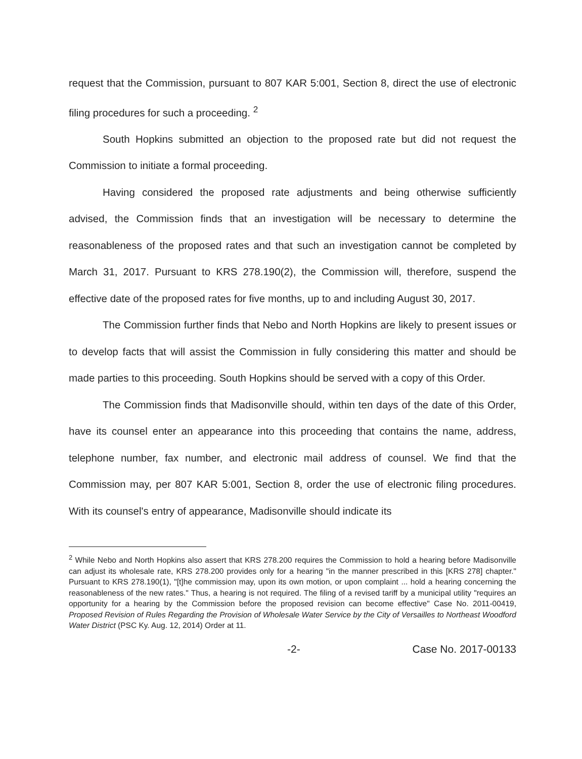request that the Commission, pursuant to 807 KAR 5:001, Section 8, direct the use of electronic filing procedures for such a proceeding. <sup>2</sup>
South Hopkins submitted an objection to the proposed rate but did not request the Commission to initiate a formal proceeding.
Having considered the proposed rate adjustments and being otherwise sufficiently advised, the Commission finds that an investigation will be necessary to determine the reasonableness of the proposed rates and that such an investigation cannot be completed by March 31, 2017. Pursuant to KRS 278.190(2), the Commission will, therefore, suspend the effective date of the proposed rates for five months, up to and including August 30, 2017.
The Commission further finds that Nebo and North Hopkins are likely to present issues or to develop facts that will assist the Commission in fully considering this matter and should be made parties to this proceeding. South Hopkins should be served with a copy of this Order.
The Commission finds that Madisonville should, within ten days of the date of this Order, have its counsel enter an appearance into this proceeding that contains the name, address, telephone number, fax number, and electronic mail address of counsel. We find that the Commission may, per 807 KAR 5:001, Section 8, order the use of electronic filing procedures. With its counsel's entry of appearance, Madisonville should indicate its
<sup>2</sup> While Nebo and North Hopkins also assert that KRS 278.200 requires the Commission to hold a hearing before Madisonville can adjust its wholesale rate, KRS 278.200 provides only for a hearing "in the manner prescribed in this [KRS 278] chapter." Pursuant to KRS 278.190(1), "[t]he commission may, upon its own motion, or upon complaint ... hold a hearing concerning the reasonableness of the new rates." Thus, a hearing is not required. The filing of a revised tariff by a municipal utility "requires an opportunity for a hearing by the Commission before the proposed revision can become effective" Case No. 2011-00419, Proposed Revision of Rules Regarding the Provision of Wholesale Water Service by the City of Versailles to Northeast Woodford Water District (PSC Ky. Aug. 12, 2014) Order at 11.
-2- Case No. 2017-00133